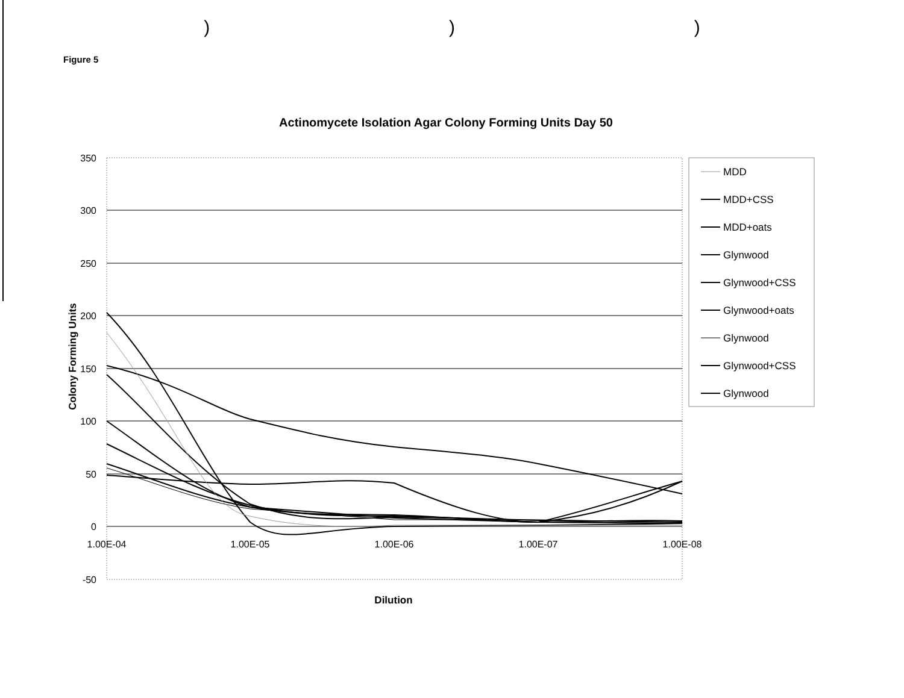)))
Figure 5
Actinomycete Isolation Agar Colony Forming Units Day 50
350
300
250
200
150
100
50
0
-50
1.00E-04
1.00E-05
1.00E-06
1.00E-07
1.00E-08
Dilution
Colony Forming Units
MDD
MDD+CSS
MDD+oats
Glynwood
Glynwood+CSS
Glynwood+oats
Glynwood
Glynwood+CSS
Glynwood